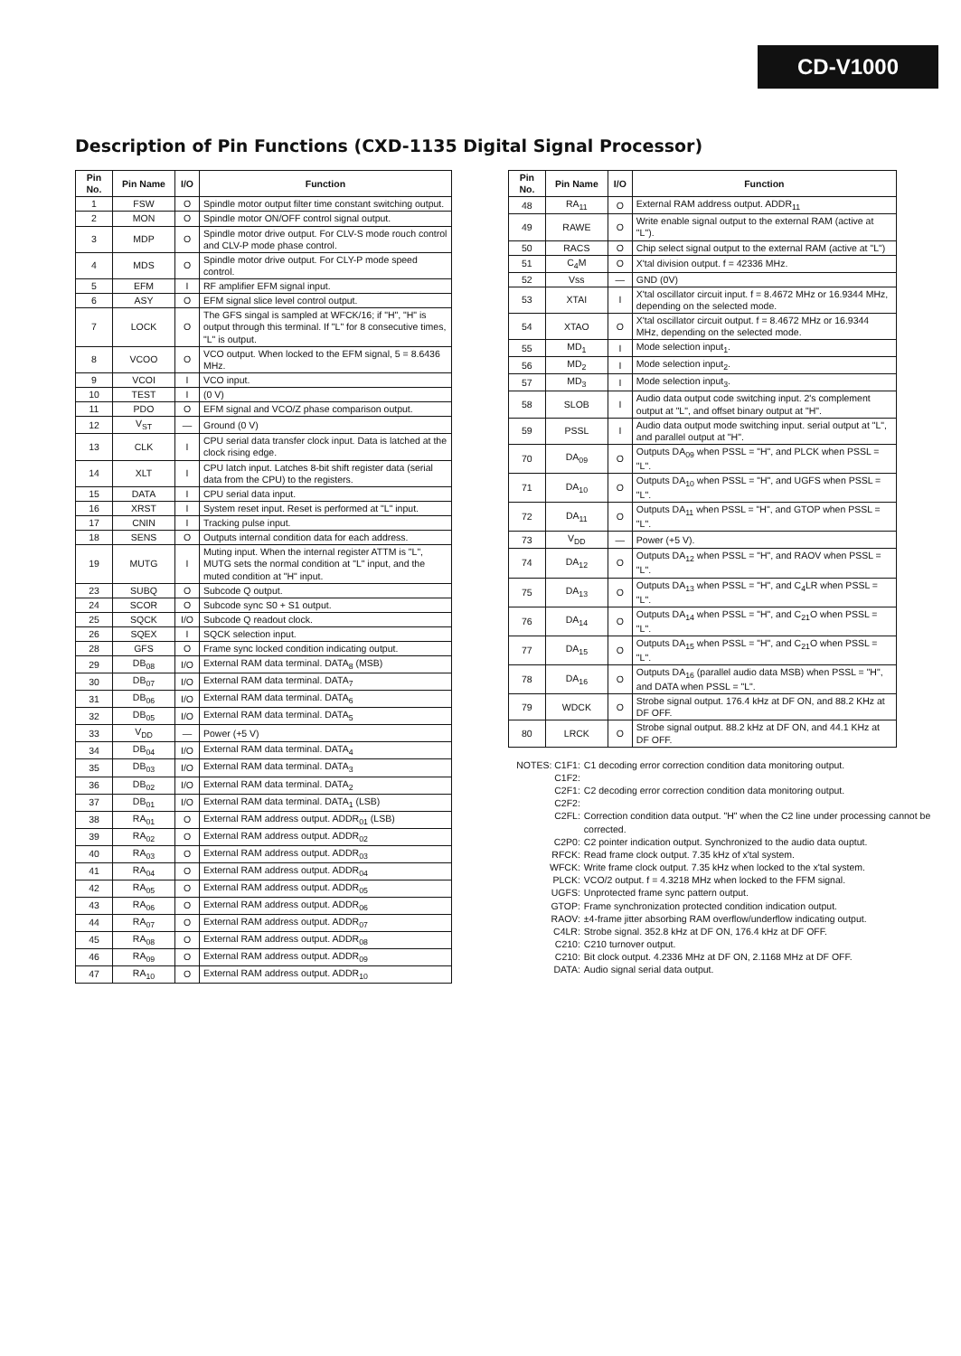CD-V1000
Description of Pin Functions (CXD-1135 Digital Signal Processor)
| Pin No. | Pin Name | I/O | Function |
| --- | --- | --- | --- |
| 1 | FSW | O | Spindle motor output filter time constant switching output. |
| 2 | MON | O | Spindle motor ON/OFF control signal output. |
| 3 | MDP | O | Spindle motor drive output. For CLV-S mode rouch control and CLV-P mode phase control. |
| 4 | MDS | O | Spindle motor drive output. For CLY-P mode speed control. |
| 5 | EFM | I | RF amplifier EFM signal input. |
| 6 | ASY | O | EFM signal slice level control output. |
| 7 | LOCK | O | The GFS singal is sampled at WFCK/16; if "H", "H" is output through this terminal. If "L" for 8 consecutive times, "L" is output. |
| 8 | VCOO | O | VCO output. When locked to the EFM signal, 5 = 8.6436 MHz. |
| 9 | VCOI | I | VCO input. |
| 10 | TEST | I | (0 V) |
| 11 | PDO | O | EFM signal and VCO/Z phase comparison output. |
| 12 | V<sub>ST</sub> | — | Ground (0 V) |
| 13 | CLK | I | CPU serial data transfer clock input. Data is latched at the clock rising edge. |
| 14 | XLT | I | CPU latch input. Latches 8-bit shift register data (serial data from the CPU) to the registers. |
| 15 | DATA | I | CPU serial data input. |
| 16 | XRST | I | System reset input. Reset is performed at "L" input. |
| 17 | CNIN | I | Tracking pulse input. |
| 18 | SENS | O | Outputs internal condition data for each address. |
| 19 | MUTG | I | Muting input. When the internal register ATTM is "L", MUTG sets the normal condition at "L" input, and the muted condition at "H" input. |
| 23 | SUBQ | O | Subcode Q output. |
| 24 | SCOR | O | Subcode sync S0 + S1 output. |
| 25 | SQCK | I/O | Subcode Q readout clock. |
| 26 | SQEX | I | SQCK selection input. |
| 28 | GFS | O | Frame sync locked condition indicating output. |
| 29 | DB<sub>08</sub> | I/O | External RAM data terminal. DATA<sub>8</sub> (MSB) |
| 30 | DB<sub>07</sub> | I/O | External RAM data terminal. DATA<sub>7</sub> |
| 31 | DB<sub>06</sub> | I/O | External RAM data terminal. DATA<sub>6</sub> |
| 32 | DB<sub>05</sub> | I/O | External RAM data terminal. DATA<sub>5</sub> |
| 33 | V<sub>DD</sub> | — | Power (+5 V) |
| 34 | DB<sub>04</sub> | I/O | External RAM data terminal. DATA<sub>4</sub> |
| 35 | DB<sub>03</sub> | I/O | External RAM data terminal. DATA<sub>3</sub> |
| 36 | DB<sub>02</sub> | I/O | External RAM data terminal. DATA<sub>2</sub> |
| 37 | DB<sub>01</sub> | I/O | External RAM data terminal. DATA<sub>1</sub> (LSB) |
| 38 | RA<sub>01</sub> | O | External RAM address output. ADDR<sub>01</sub> (LSB) |
| 39 | RA<sub>02</sub> | O | External RAM address output. ADDR<sub>02</sub> |
| 40 | RA<sub>03</sub> | O | External RAM address output. ADDR<sub>03</sub> |
| 41 | RA<sub>04</sub> | O | External RAM address output. ADDR<sub>04</sub> |
| 42 | RA<sub>05</sub> | O | External RAM address output. ADDR<sub>05</sub> |
| 43 | RA<sub>06</sub> | O | External RAM address output. ADDR<sub>06</sub> |
| 44 | RA<sub>07</sub> | O | External RAM address output. ADDR<sub>07</sub> |
| 45 | RA<sub>08</sub> | O | External RAM address output. ADDR<sub>08</sub> |
| 46 | RA<sub>09</sub> | O | External RAM address output. ADDR<sub>09</sub> |
| 47 | RA<sub>10</sub> | O | External RAM address output. ADDR<sub>10</sub> |
| Pin No. | Pin Name | I/O | Function |
| --- | --- | --- | --- |
| 48 | RA<sub>11</sub> | O | External RAM address output. ADDR<sub>11</sub> |
| 49 | RAWE | O | Write enable signal output to the external RAM (active at "L"). |
| 50 | RACS | O | Chip select signal output to the external RAM (active at "L") |
| 51 | C<sub>4</sub>M | O | X'tal division output. f = 42336 MHz. |
| 52 | Vss | — | GND (0V) |
| 53 | XTAI | I | X'tal oscillator circuit input. f = 8.4672 MHz or 16.9344 MHz, depending on the selected mode. |
| 54 | XTAO | O | X'tal oscillator circuit output. f = 8.4672 MHz or 16.9344 MHz, depending on the selected mode. |
| 55 | MD<sub>1</sub> | I | Mode selection input<sub>1</sub>. |
| 56 | MD<sub>2</sub> | I | Mode selection input<sub>2</sub>. |
| 57 | MD<sub>3</sub> | I | Mode selection input<sub>3</sub>. |
| 58 | SLOB | I | Audio data output code switching input. 2's complement output at "L", and offset binary output at "H". |
| 59 | PSSL | I | Audio data output mode switching input. serial output at "L", and parallel output at "H". |
| 70 | DA<sub>09</sub> | O | Outputs DA<sub>09</sub> when PSSL = "H", and PLCK when PSSL = "L". |
| 71 | DA<sub>10</sub> | O | Outputs DA<sub>10</sub> when PSSL = "H", and UGFS when PSSL = "L". |
| 72 | DA<sub>11</sub> | O | Outputs DA<sub>11</sub> when PSSL = "H", and GTOP when PSSL = "L". |
| 73 | V<sub>DD</sub> | — | Power (+5 V). |
| 74 | DA<sub>12</sub> | O | Outputs DA<sub>12</sub> when PSSL = "H", and RAOV when PSSL = "L". |
| 75 | DA<sub>13</sub> | O | Outputs DA<sub>13</sub> when PSSL = "H", and C<sub>4</sub>LR when PSSL = "L". |
| 76 | DA<sub>14</sub> | O | Outputs DA<sub>14</sub> when PSSL = "H", and C<sub>21</sub>O when PSSL = "L". |
| 77 | DA<sub>15</sub> | O | Outputs DA<sub>15</sub> when PSSL = "H", and C<sub>21</sub>O when PSSL = "L". |
| 78 | DA<sub>16</sub> | O | Outputs DA<sub>16</sub> (parallel audio data MSB) when PSSL = "H", and DATA when PSSL = "L". |
| 79 | WDCK | O | Strobe signal output. 176.4 kHz at DF ON, and 88.2 KHz at DF OFF. |
| 80 | LRCK | O | Strobe signal output. 88.2 kHz at DF ON, and 44.1 KHz at DF OFF. |
NOTES: C1F1: C1 decoding error correction condition data monitoring output.
C1F2:
C2F1: C2 decoding error correction condition data monitoring output.
C2F2:
C2FL: Correction condition data output. "H" when the C2 line under processing cannot be corrected.
C2P0: C2 pointer indication output. Synchronized to the audio data ouptut.
RFCK: Read frame clock output. 7.35 kHz of x'tal system.
WFCK: Write frame clock output. 7.35 kHz when locked to the x'tal system.
PLCK: VCO/2 output. f = 4.3218 MHz when locked to the FFM signal.
UGFS: Unprotected frame sync pattern output.
GTOP: Frame synchronization protected condition indication output.
RAOV: ±4-frame jitter absorbing RAM overflow/underflow indicating output.
C4LR: Strobe signal. 352.8 kHz at DF ON, 176.4 kHz at DF OFF.
C210: C210 turnover output.
C210: Bit clock output. 4.2336 MHz at DF ON, 2.1168 MHz at DF OFF.
DATA: Audio signal serial data output.